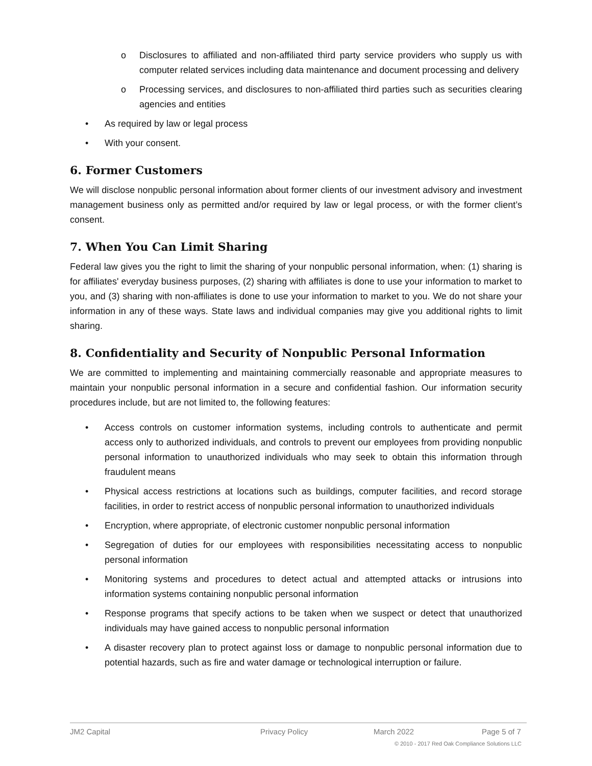o Disclosures to affiliated and non-affiliated third party service providers who supply us with computer related services including data maintenance and document processing and delivery
o Processing services, and disclosures to non-affiliated third parties such as securities clearing agencies and entities
• As required by law or legal process
• With your consent.
6. Former Customers
We will disclose nonpublic personal information about former clients of our investment advisory and investment management business only as permitted and/or required by law or legal process, or with the former client’s consent.
7. When You Can Limit Sharing
Federal law gives you the right to limit the sharing of your nonpublic personal information, when: (1) sharing is for affiliates' everyday business purposes, (2) sharing with affiliates is done to use your information to market to you, and (3) sharing with non-affiliates is done to use your information to market to you. We do not share your information in any of these ways. State laws and individual companies may give you additional rights to limit sharing.
8. Confidentiality and Security of Nonpublic Personal Information
We are committed to implementing and maintaining commercially reasonable and appropriate measures to maintain your nonpublic personal information in a secure and confidential fashion. Our information security procedures include, but are not limited to, the following features:
• Access controls on customer information systems, including controls to authenticate and permit access only to authorized individuals, and controls to prevent our employees from providing nonpublic personal information to unauthorized individuals who may seek to obtain this information through fraudulent means
• Physical access restrictions at locations such as buildings, computer facilities, and record storage facilities, in order to restrict access of nonpublic personal information to unauthorized individuals
• Encryption, where appropriate, of electronic customer nonpublic personal information
• Segregation of duties for our employees with responsibilities necessitating access to nonpublic personal information
• Monitoring systems and procedures to detect actual and attempted attacks or intrusions into information systems containing nonpublic personal information
• Response programs that specify actions to be taken when we suspect or detect that unauthorized individuals may have gained access to nonpublic personal information
• A disaster recovery plan to protect against loss or damage to nonpublic personal information due to potential hazards, such as fire and water damage or technological interruption or failure.
JM2 Capital Privacy Policy March 2022 Page 5 of 7
© 2010 - 2017 Red Oak Compliance Solutions LLC